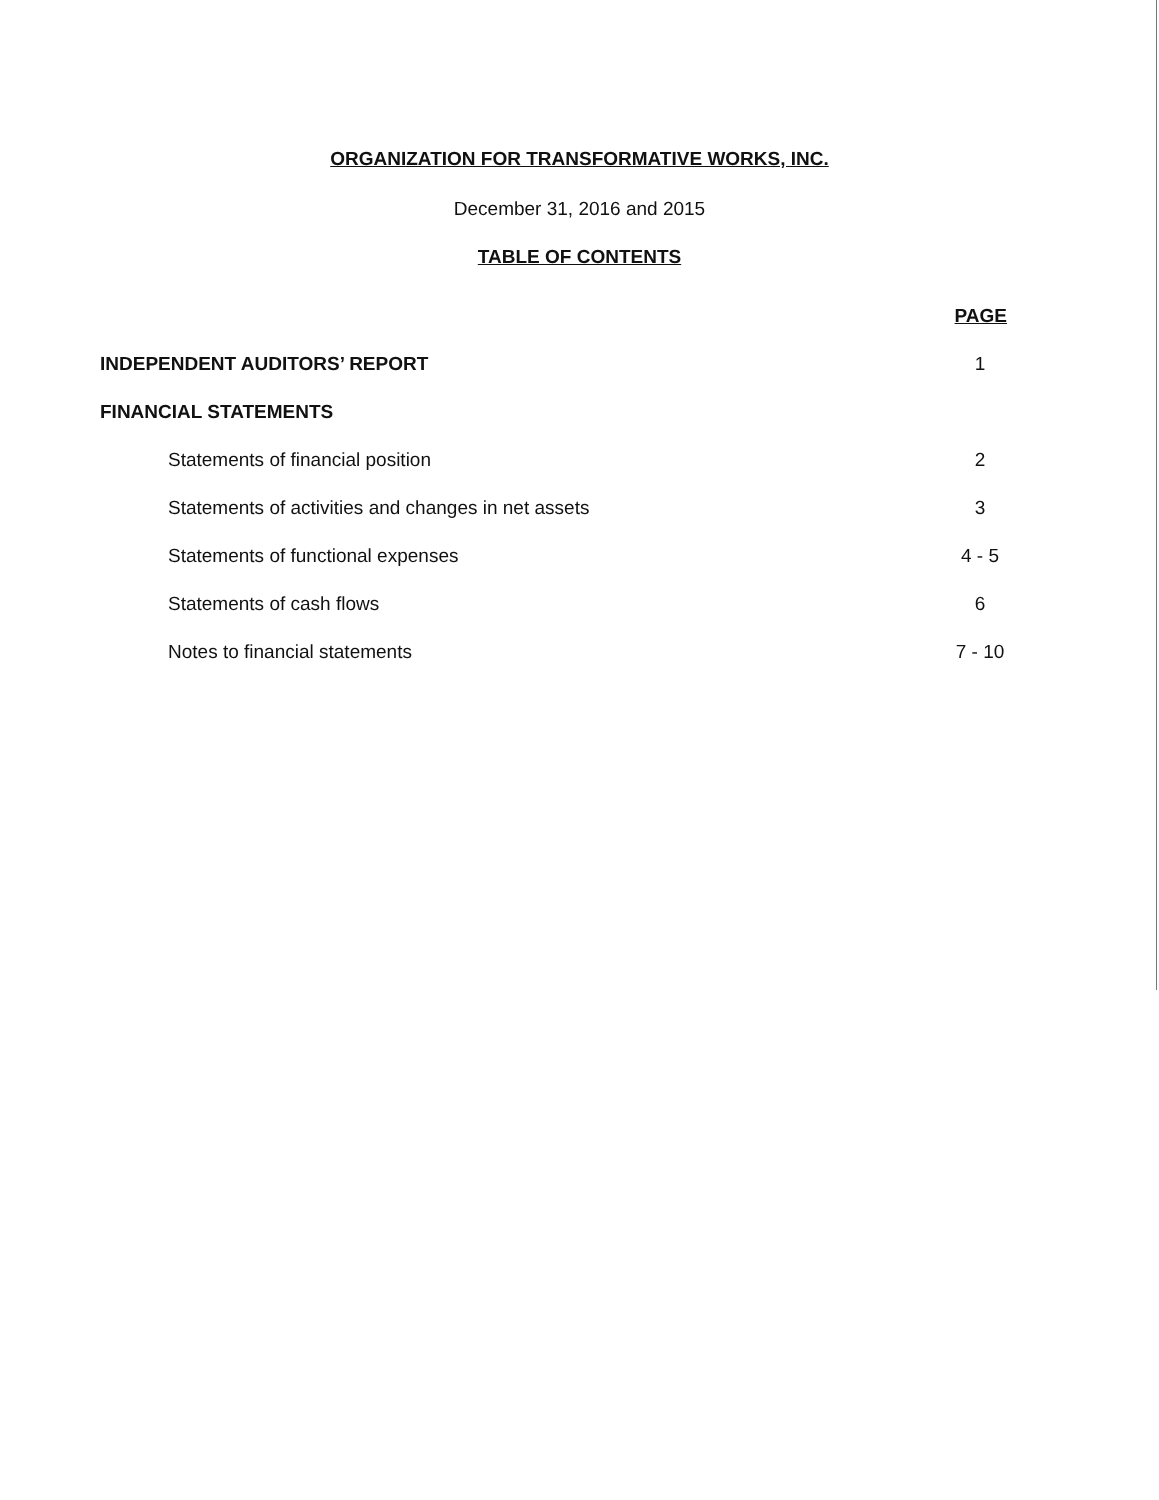ORGANIZATION FOR TRANSFORMATIVE WORKS, INC.
December 31, 2016 and 2015
TABLE OF CONTENTS
| | PAGE |
| INDEPENDENT AUDITORS’ REPORT | 1 |
| FINANCIAL STATEMENTS | |
| Statements of financial position | 2 |
| Statements of activities and changes in net assets | 3 |
| Statements of functional expenses | 4 - 5 |
| Statements of cash flows | 6 |
| Notes to financial statements | 7 - 10 |